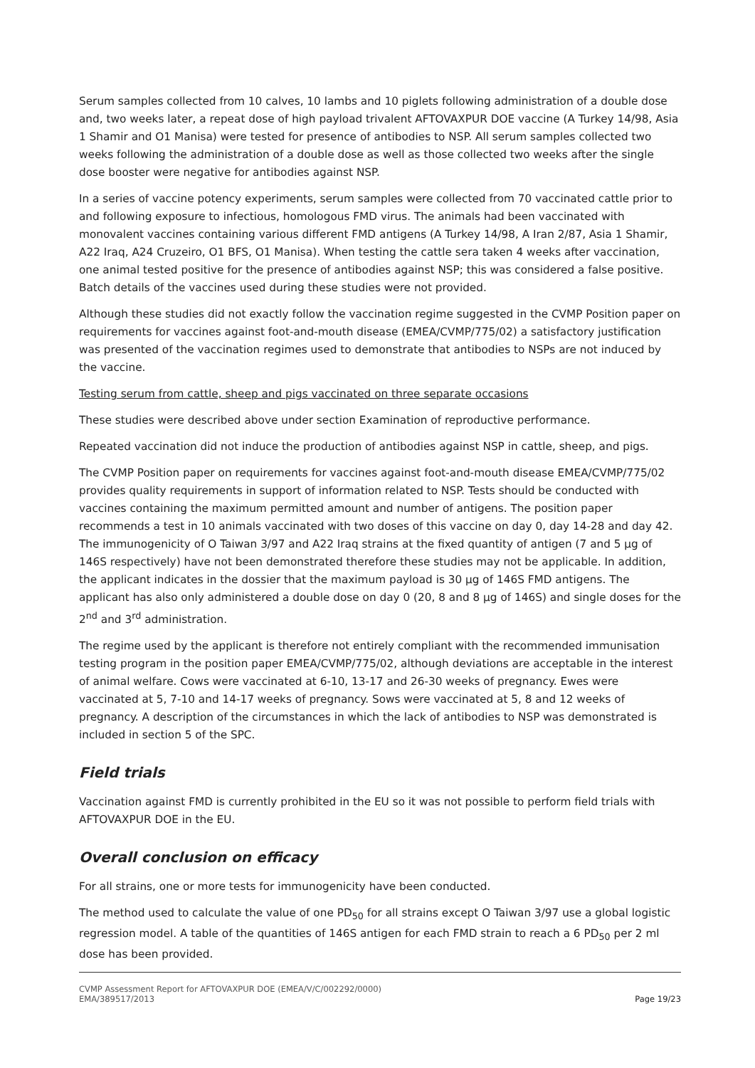Serum samples collected from 10 calves, 10 lambs and 10 piglets following administration of a double dose and, two weeks later, a repeat dose of high payload trivalent AFTOVAXPUR DOE vaccine (A Turkey 14/98, Asia 1 Shamir and O1 Manisa) were tested for presence of antibodies to NSP. All serum samples collected two weeks following the administration of a double dose as well as those collected two weeks after the single dose booster were negative for antibodies against NSP.
In a series of vaccine potency experiments, serum samples were collected from 70 vaccinated cattle prior to and following exposure to infectious, homologous FMD virus. The animals had been vaccinated with monovalent vaccines containing various different FMD antigens (A Turkey 14/98, A Iran 2/87, Asia 1 Shamir, A22 Iraq, A24 Cruzeiro, O1 BFS, O1 Manisa). When testing the cattle sera taken 4 weeks after vaccination, one animal tested positive for the presence of antibodies against NSP; this was considered a false positive. Batch details of the vaccines used during these studies were not provided.
Although these studies did not exactly follow the vaccination regime suggested in the CVMP Position paper on requirements for vaccines against foot-and-mouth disease (EMEA/CVMP/775/02) a satisfactory justification was presented of the vaccination regimes used to demonstrate that antibodies to NSPs are not induced by the vaccine.
Testing serum from cattle, sheep and pigs vaccinated on three separate occasions
These studies were described above under section Examination of reproductive performance.
Repeated vaccination did not induce the production of antibodies against NSP in cattle, sheep, and pigs.
The CVMP Position paper on requirements for vaccines against foot-and-mouth disease EMEA/CVMP/775/02 provides quality requirements in support of information related to NSP. Tests should be conducted with vaccines containing the maximum permitted amount and number of antigens. The position paper recommends a test in 10 animals vaccinated with two doses of this vaccine on day 0, day 14-28 and day 42. The immunogenicity of O Taiwan 3/97 and A22 Iraq strains at the fixed quantity of antigen (7 and 5 µg of 146S respectively) have not been demonstrated therefore these studies may not be applicable. In addition, the applicant indicates in the dossier that the maximum payload is 30 µg of 146S FMD antigens. The applicant has also only administered a double dose on day 0 (20, 8 and 8 µg of 146S) and single doses for the 2<sup>nd</sup> and 3<sup>rd</sup> administration.
The regime used by the applicant is therefore not entirely compliant with the recommended immunisation testing program in the position paper EMEA/CVMP/775/02, although deviations are acceptable in the interest of animal welfare. Cows were vaccinated at 6-10, 13-17 and 26-30 weeks of pregnancy. Ewes were vaccinated at 5, 7-10 and 14-17 weeks of pregnancy. Sows were vaccinated at 5, 8 and 12 weeks of pregnancy. A description of the circumstances in which the lack of antibodies to NSP was demonstrated is included in section 5 of the SPC.
Field trials
Vaccination against FMD is currently prohibited in the EU so it was not possible to perform field trials with AFTOVAXPUR DOE in the EU.
Overall conclusion on efficacy
For all strains, one or more tests for immunogenicity have been conducted.
The method used to calculate the value of one PD<sub>50</sub> for all strains except O Taiwan 3/97 use a global logistic regression model. A table of the quantities of 146S antigen for each FMD strain to reach a 6 PD<sub>50</sub> per 2 ml dose has been provided.
CVMP Assessment Report for AFTOVAXPUR DOE (EMEA/V/C/002292/0000)
EMA/389517/2013
Page 19/23